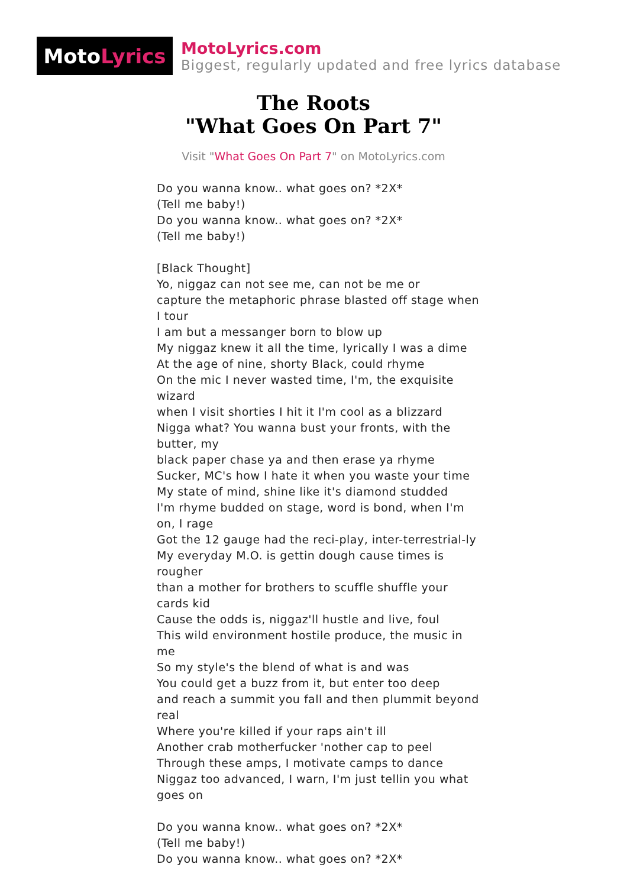Moto Lyrics
MotoLyrics.com
Biggest, regularly updated and free lyrics database
The Roots
"What Goes On Part 7"
Visit "What Goes On Part 7" on MotoLyrics.com
Do you wanna know.. what goes on? *2X*
(Tell me baby!)
Do you wanna know.. what goes on? *2X*
(Tell me baby!)
[Black Thought]
Yo, niggaz can not see me, can not be me or
capture the metaphoric phrase blasted off stage when I tour
I am but a messanger born to blow up
My niggaz knew it all the time, lyrically I was a dime
At the age of nine, shorty Black, could rhyme
On the mic I never wasted time, I'm, the exquisite wizard
when I visit shorties I hit it I'm cool as a blizzard
Nigga what? You wanna bust your fronts, with the butter, my
black paper chase ya and then erase ya rhyme
Sucker, MC's how I hate it when you waste your time
My state of mind, shine like it's diamond studded
I'm rhyme budded on stage, word is bond, when I'm on, I rage
Got the 12 gauge had the reci-play, inter-terrestrial-ly
My everyday M.O. is gettin dough cause times is rougher
than a mother for brothers to scuffle shuffle your cards kid
Cause the odds is, niggaz'll hustle and live, foul
This wild environment hostile produce, the music in me
So my style's the blend of what is and was
You could get a buzz from it, but enter too deep
and reach a summit you fall and then plummit beyond real
Where you're killed if your raps ain't ill
Another crab motherfucker 'nother cap to peel
Through these amps, I motivate camps to dance
Niggaz too advanced, I warn, I'm just tellin you what goes on
Do you wanna know.. what goes on? *2X*
(Tell me baby!)
Do you wanna know.. what goes on? *2X*